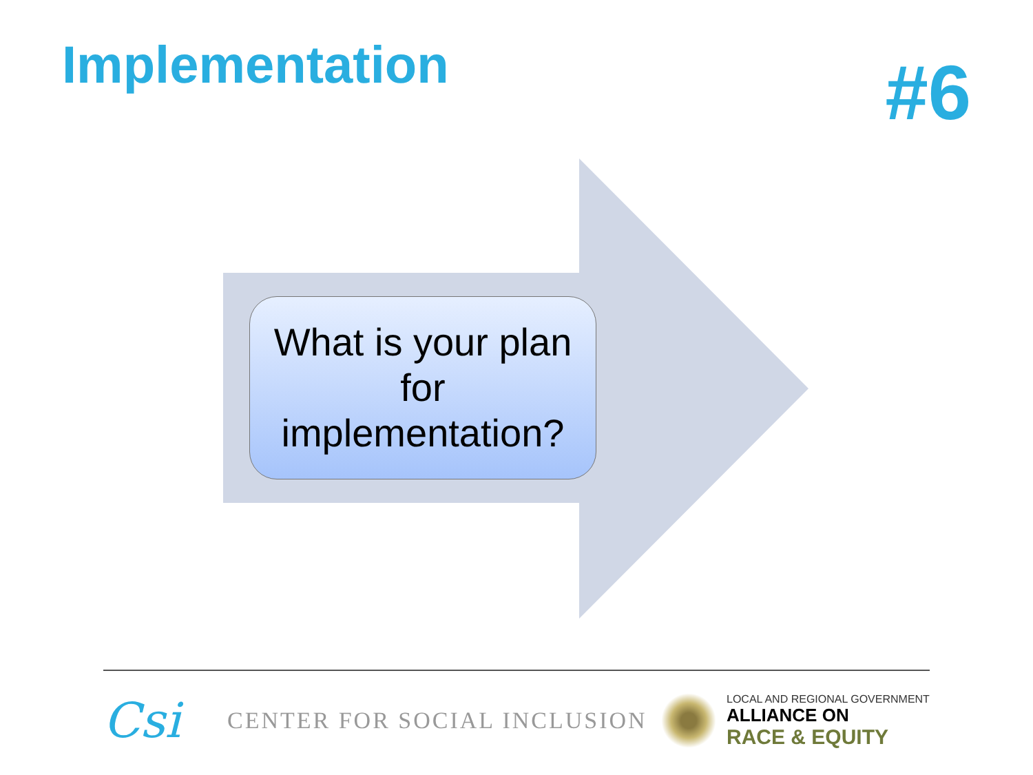Implementation
#6
What is your plan
for
implementation?
Csi
CENTER FOR SOCIAL INCLUSION
LOCAL AND REGIONAL GOVERNMENT
ALLIANCE ON
RACE & EQUITY